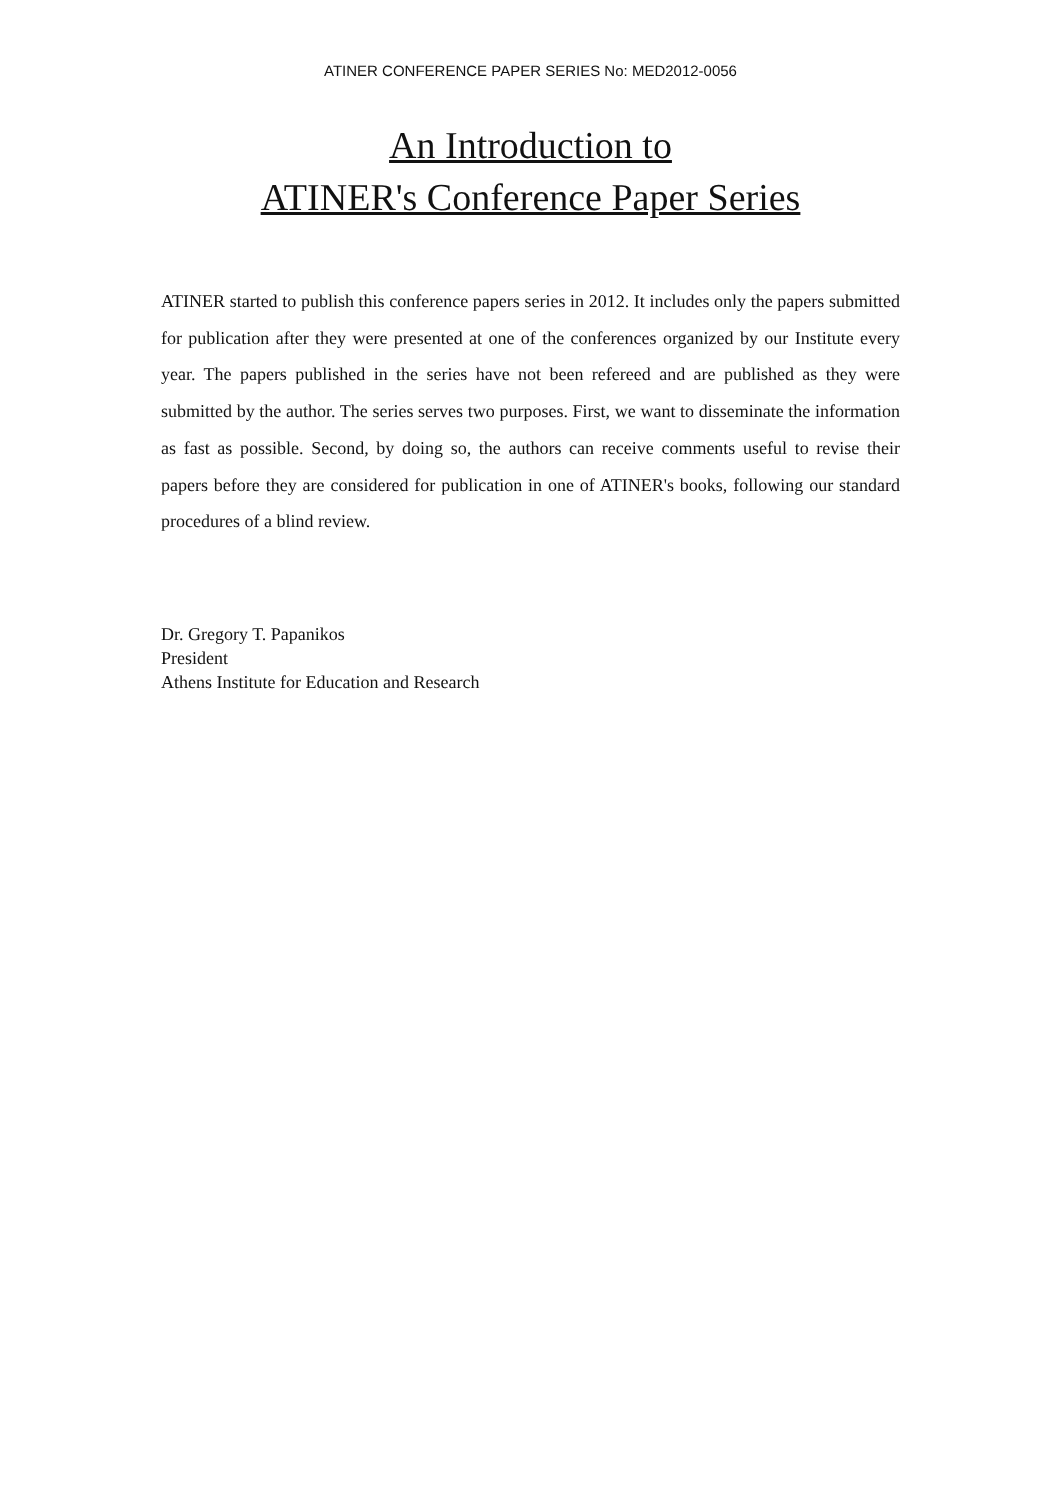ATINER CONFERENCE PAPER SERIES No: MED2012-0056
An Introduction to
ATINER's Conference Paper Series
ATINER started to publish this conference papers series in 2012. It includes only the papers submitted for publication after they were presented at one of the conferences organized by our Institute every year. The papers published in the series have not been refereed and are published as they were submitted by the author. The series serves two purposes. First, we want to disseminate the information as fast as possible. Second, by doing so, the authors can receive comments useful to revise their papers before they are considered for publication in one of ATINER's books, following our standard procedures of a blind review.
Dr. Gregory T. Papanikos
President
Athens Institute for Education and Research